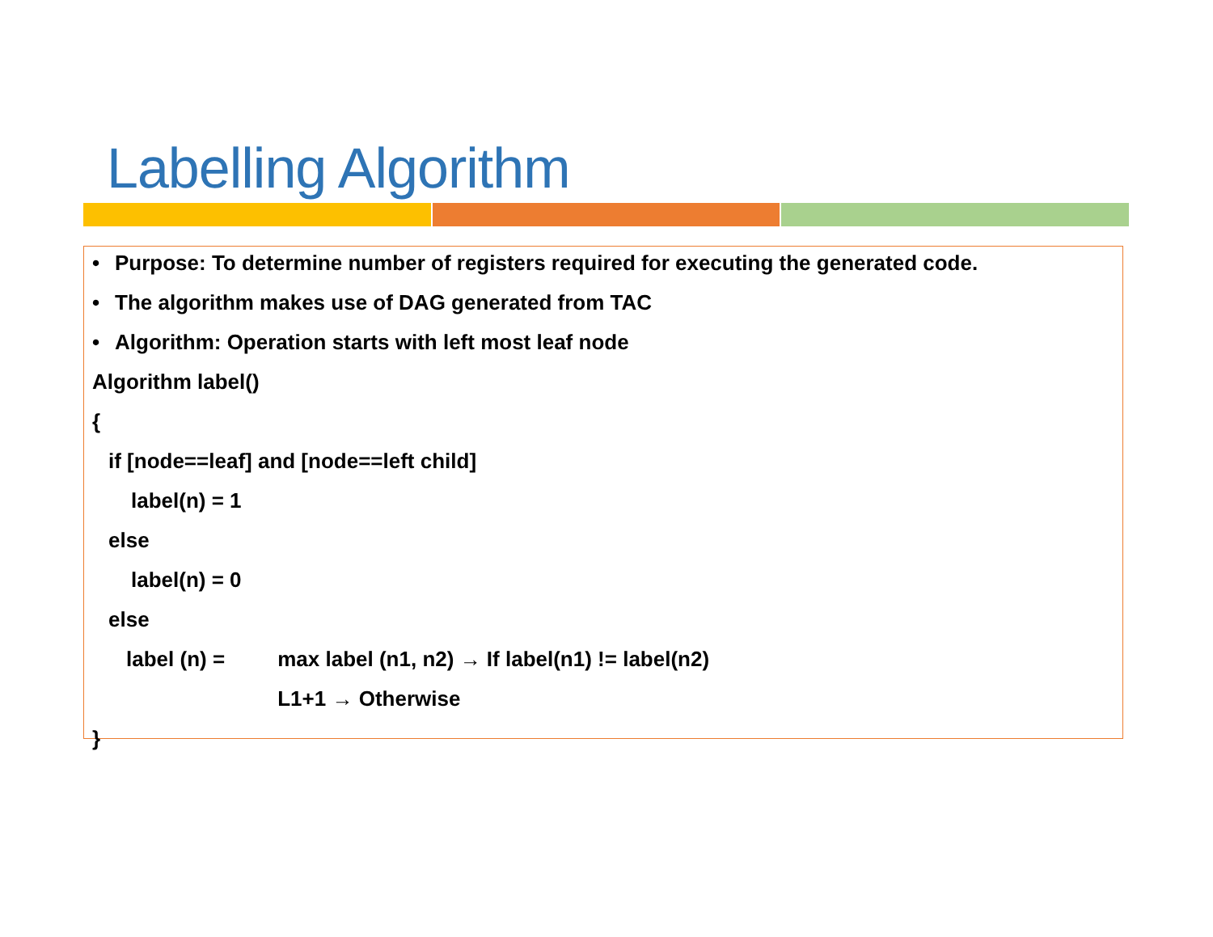Labelling Algorithm
• Purpose: To determine number of registers required for executing the generated code.
• The algorithm makes use of DAG generated from TAC
• Algorithm: Operation starts with left most leaf node
Algorithm label()
{
if [node==leaf] and [node==left child]
label(n) = 1
else
label(n) = 0
else
label (n) = max label (n1, n2) → If label(n1) != label(n2)
L1+1 → Otherwise
}